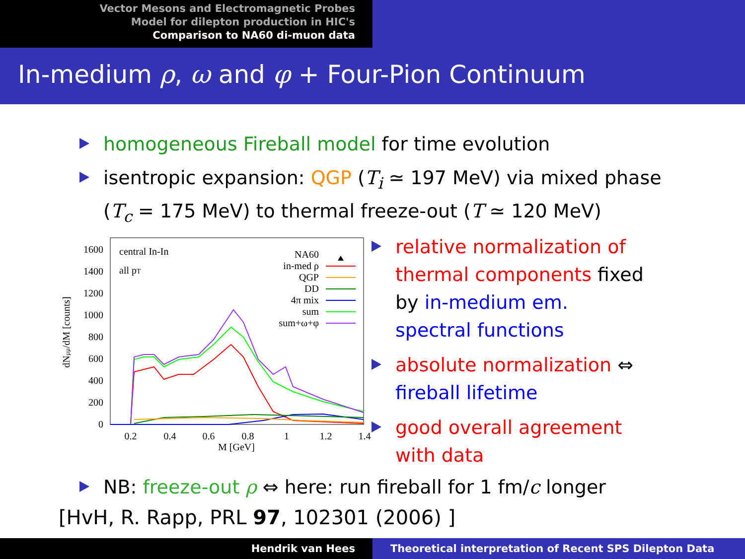Vector Mesons and Electromagnetic Probes
Model for dilepton production in HIC's
Comparison to NA60 di-muon data
In-medium ρ, ω and φ + Four-Pion Continuum
homogeneous Fireball model for time evolution
isentropic expansion: QGP (T<sub>i</sub> ≃ 197 MeV) via mixed phase (T<sub>c</sub> = 175 MeV) to thermal freeze-out (T ≃ 120 MeV)
1600
1400
1200
1000
800
600
400
200
0
0.2
0.4
0.6
0.8
1
1.2
1.4
M [GeV]
dNμμ/dM [counts]
central In-In
all pT
NA60
in-med ρ
QGP
DD
4π mix
sum
sum+ω+φ
relative normalization of thermal components fixed by in-medium em. spectral functions
absolute normalization ⇔ fireball lifetime
good overall agreement with data
NB: freeze-out ρ ⇔ here: run fireball for 1 fm/c longer
[HvH, R. Rapp, PRL 97, 102301 (2006) ]
Hendrik van Hees Theoretical interpretation of Recent SPS Dilepton Data